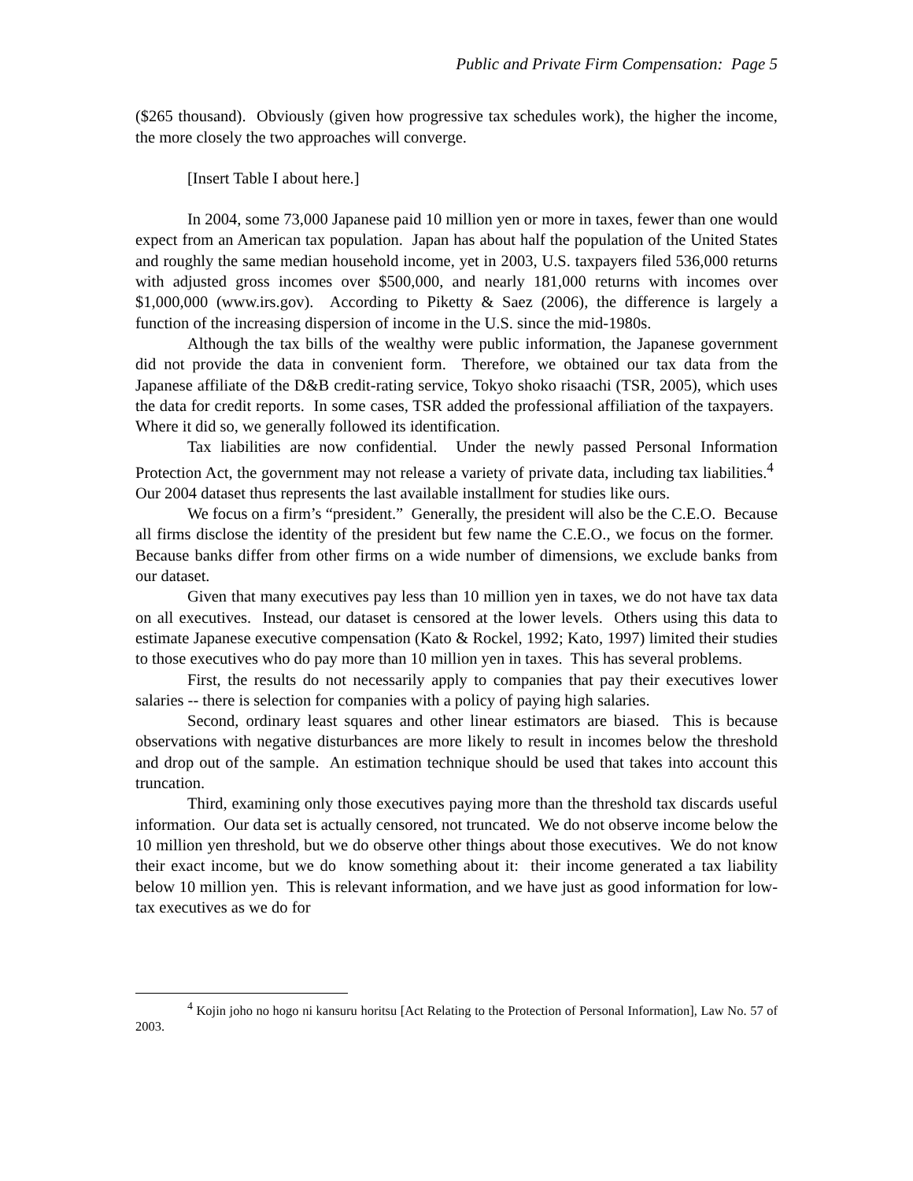Public and Private Firm Compensation: Page 5
($265 thousand). Obviously (given how progressive tax schedules work), the higher the income, the more closely the two approaches will converge.
[Insert Table I about here.]
In 2004, some 73,000 Japanese paid 10 million yen or more in taxes, fewer than one would expect from an American tax population. Japan has about half the population of the United States and roughly the same median household income, yet in 2003, U.S. taxpayers filed 536,000 returns with adjusted gross incomes over $500,000, and nearly 181,000 returns with incomes over $1,000,000 (www.irs.gov). According to Piketty & Saez (2006), the difference is largely a function of the increasing dispersion of income in the U.S. since the mid-1980s.
Although the tax bills of the wealthy were public information, the Japanese government did not provide the data in convenient form. Therefore, we obtained our tax data from the Japanese affiliate of the D&B credit-rating service, Tokyo shoko risaachi (TSR, 2005), which uses the data for credit reports. In some cases, TSR added the professional affiliation of the taxpayers. Where it did so, we generally followed its identification.
Tax liabilities are now confidential. Under the newly passed Personal Information Protection Act, the government may not release a variety of private data, including tax liabilities.<sup>4</sup> Our 2004 dataset thus represents the last available installment for studies like ours.
We focus on a firm’s “president.” Generally, the president will also be the C.E.O. Because all firms disclose the identity of the president but few name the C.E.O., we focus on the former. Because banks differ from other firms on a wide number of dimensions, we exclude banks from our dataset.
Given that many executives pay less than 10 million yen in taxes, we do not have tax data on all executives. Instead, our dataset is censored at the lower levels. Others using this data to estimate Japanese executive compensation (Kato & Rockel, 1992; Kato, 1997) limited their studies to those executives who do pay more than 10 million yen in taxes. This has several problems.
First, the results do not necessarily apply to companies that pay their executives lower salaries -- there is selection for companies with a policy of paying high salaries.
Second, ordinary least squares and other linear estimators are biased. This is because observations with negative disturbances are more likely to result in incomes below the threshold and drop out of the sample. An estimation technique should be used that takes into account this truncation.
Third, examining only those executives paying more than the threshold tax discards useful information. Our data set is actually censored, not truncated. We do not observe income below the 10 million yen threshold, but we do observe other things about those executives. We do not know their exact income, but we do know something about it: their income generated a tax liability below 10 million yen. This is relevant information, and we have just as good information for low-tax executives as we do for
<sup>4</sup> Kojin joho no hogo ni kansuru horitsu [Act Relating to the Protection of Personal Information], Law No. 57 of 2003.